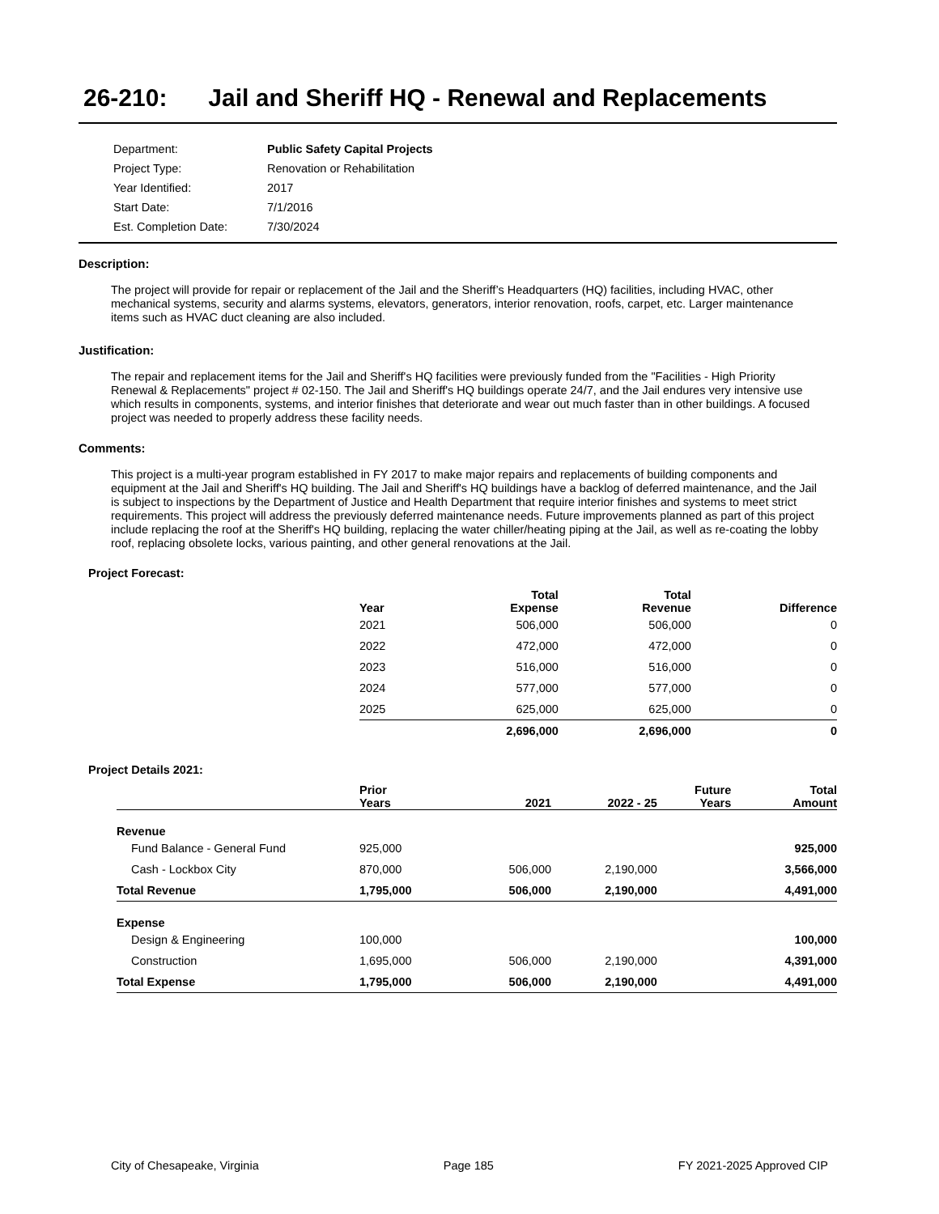26-210: Jail and Sheriff HQ - Renewal and Replacements
| Department: | Public Safety Capital Projects |
| Project Type: | Renovation or Rehabilitation |
| Year Identified: | 2017 |
| Start Date: | 7/1/2016 |
| Est. Completion Date: | 7/30/2024 |
Description:
The project will provide for repair or replacement of the Jail and the Sheriff’s Headquarters (HQ) facilities, including HVAC, other mechanical systems, security and alarms systems, elevators, generators, interior renovation, roofs, carpet, etc. Larger maintenance items such as HVAC duct cleaning are also included.
Justification:
The repair and replacement items for the Jail and Sheriff's HQ facilities were previously funded from the "Facilities - High Priority Renewal & Replacements" project # 02-150. The Jail and Sheriff's HQ buildings operate 24/7, and the Jail endures very intensive use which results in components, systems, and interior finishes that deteriorate and wear out much faster than in other buildings. A focused project was needed to properly address these facility needs.
Comments:
This project is a multi-year program established in FY 2017 to make major repairs and replacements of building components and equipment at the Jail and Sheriff's HQ building. The Jail and Sheriff's HQ buildings have a backlog of deferred maintenance, and the Jail is subject to inspections by the Department of Justice and Health Department that require interior finishes and systems to meet strict requirements. This project will address the previously deferred maintenance needs. Future improvements planned as part of this project include replacing the roof at the Sheriff's HQ building, replacing the water chiller/heating piping at the Jail, as well as re-coating the lobby roof, replacing obsolete locks, various painting, and other general renovations at the Jail.
Project Forecast:
| Year | Total Expense | Total Revenue | Difference |
| --- | --- | --- | --- |
| 2021 | 506,000 | 506,000 | 0 |
| 2022 | 472,000 | 472,000 | 0 |
| 2023 | 516,000 | 516,000 | 0 |
| 2024 | 577,000 | 577,000 | 0 |
| 2025 | 625,000 | 625,000 | 0 |
| | 2,696,000 | 2,696,000 | 0 |
Project Details 2021:
| | Prior Years | 2021 | 2022 - 25 | Future Years | Total Amount |
| --- | --- | --- | --- | --- | --- |
| Revenue | | | | | |
| Fund Balance - General Fund | 925,000 | | | | 925,000 |
| Cash - Lockbox City | 870,000 | 506,000 | 2,190,000 | | 3,566,000 |
| Total Revenue | 1,795,000 | 506,000 | 2,190,000 | | 4,491,000 |
| Expense | | | | | |
| Design & Engineering | 100,000 | | | | 100,000 |
| Construction | 1,695,000 | 506,000 | 2,190,000 | | 4,391,000 |
| Total Expense | 1,795,000 | 506,000 | 2,190,000 | | 4,491,000 |
City of Chesapeake, Virginia Page 185 FY 2021-2025 Approved CIP